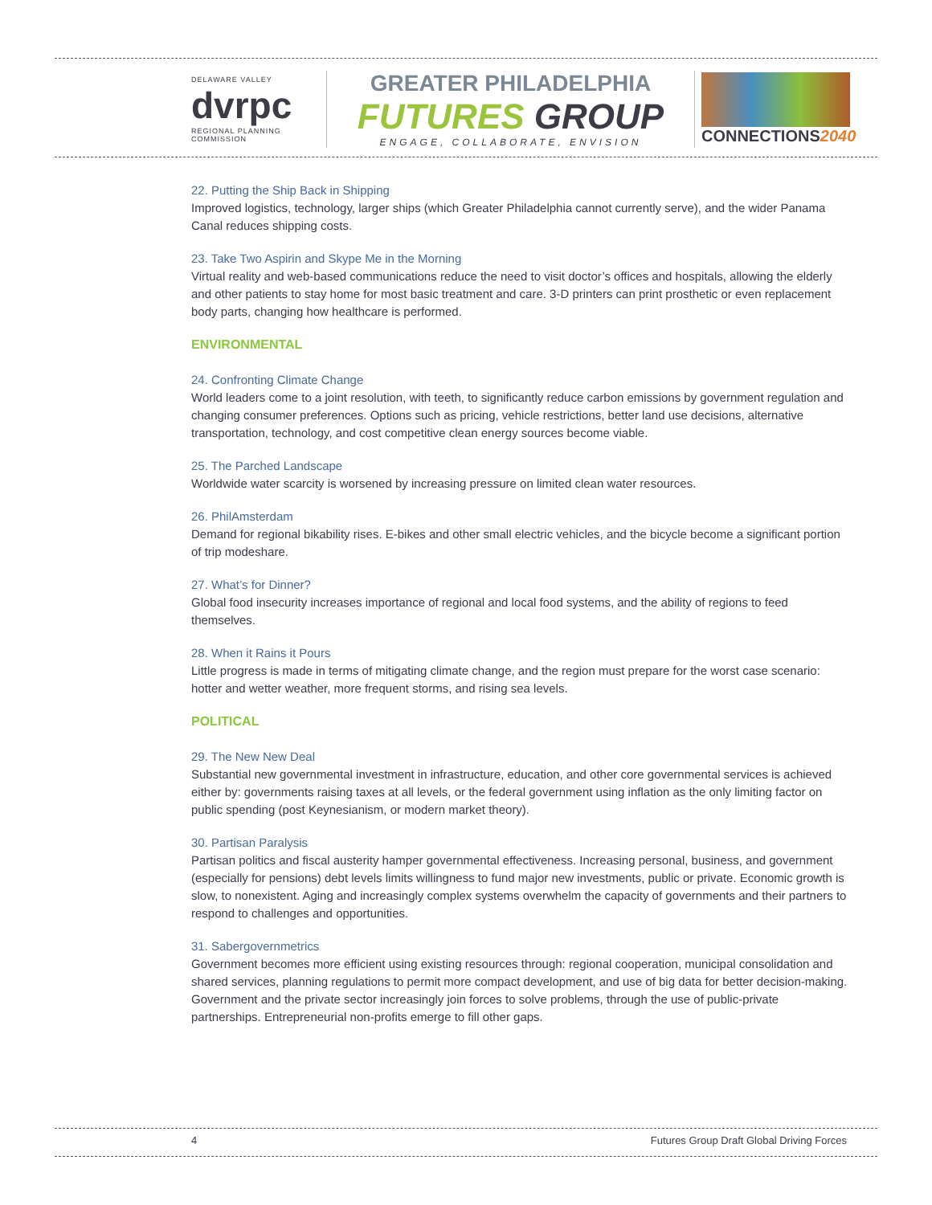DELAWARE VALLEY
dvrpc
REGIONAL PLANNING COMMISSION
GREATER PHILADELPHIA
FUTURES GROUP
ENGAGE, COLLABORATE, ENVISION
CONNECTIONS2040
22. Putting the Ship Back in Shipping
Improved logistics, technology, larger ships (which Greater Philadelphia cannot currently serve), and the wider Panama Canal reduces shipping costs.
23. Take Two Aspirin and Skype Me in the Morning
Virtual reality and web-based communications reduce the need to visit doctor’s offices and hospitals, allowing the elderly and other patients to stay home for most basic treatment and care. 3-D printers can print prosthetic or even replacement body parts, changing how healthcare is performed.
ENVIRONMENTAL
24. Confronting Climate Change
World leaders come to a joint resolution, with teeth, to significantly reduce carbon emissions by government regulation and changing consumer preferences. Options such as pricing, vehicle restrictions, better land use decisions, alternative transportation, technology, and cost competitive clean energy sources become viable.
25. The Parched Landscape
Worldwide water scarcity is worsened by increasing pressure on limited clean water resources.
26. PhilAmsterdam
Demand for regional bikability rises. E-bikes and other small electric vehicles, and the bicycle become a significant portion of trip modeshare.
27. What’s for Dinner?
Global food insecurity increases importance of regional and local food systems, and the ability of regions to feed themselves.
28. When it Rains it Pours
Little progress is made in terms of mitigating climate change, and the region must prepare for the worst case scenario: hotter and wetter weather, more frequent storms, and rising sea levels.
POLITICAL
29. The New New Deal
Substantial new governmental investment in infrastructure, education, and other core governmental services is achieved either by: governments raising taxes at all levels, or the federal government using inflation as the only limiting factor on public spending (post Keynesianism, or modern market theory).
30. Partisan Paralysis
Partisan politics and fiscal austerity hamper governmental effectiveness. Increasing personal, business, and government (especially for pensions) debt levels limits willingness to fund major new investments, public or private. Economic growth is slow, to nonexistent. Aging and increasingly complex systems overwhelm the capacity of governments and their partners to respond to challenges and opportunities.
31. Sabergovernmetrics
Government becomes more efficient using existing resources through: regional cooperation, municipal consolidation and shared services, planning regulations to permit more compact development, and use of big data for better decision-making. Government and the private sector increasingly join forces to solve problems, through the use of public-private partnerships. Entrepreneurial non-profits emerge to fill other gaps.
4 Futures Group Draft Global Driving Forces